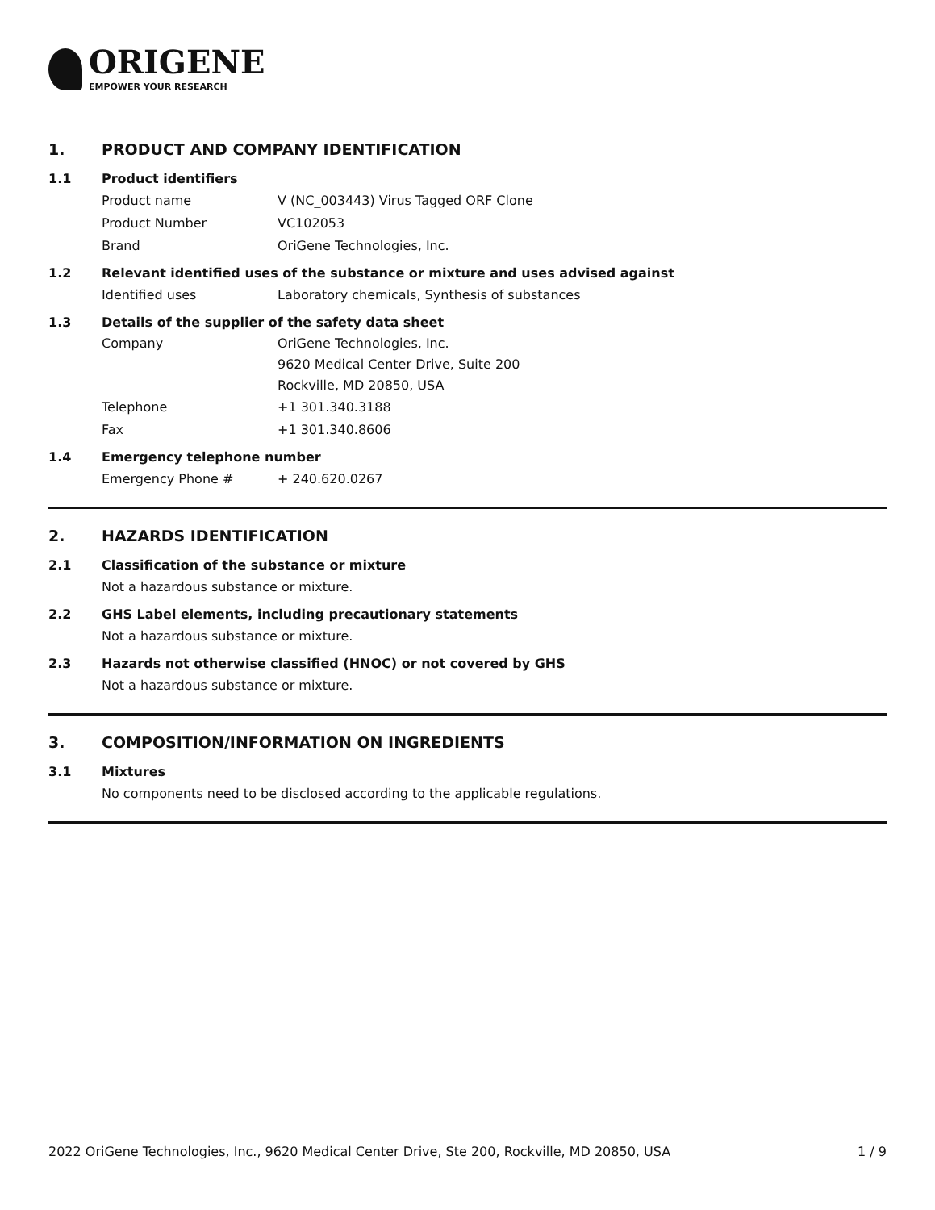ORIGENE
EMPOWER YOUR RESEARCH
1. PRODUCT AND COMPANY IDENTIFICATION
1.1 Product identifiers
Product name V (NC_003443) Virus Tagged ORF Clone
Product Number VC102053
Brand OriGene Technologies, Inc.
1.2 Relevant identified uses of the substance or mixture and uses advised against
Identified uses Laboratory chemicals, Synthesis of substances
1.3 Details of the supplier of the safety data sheet
Company OriGene Technologies, Inc.
9620 Medical Center Drive, Suite 200
Rockville, MD 20850, USA
Telephone +1 301.340.3188
Fax +1 301.340.8606
1.4 Emergency telephone number
Emergency Phone # + 240.620.0267
2. HAZARDS IDENTIFICATION
2.1 Classification of the substance or mixture
Not a hazardous substance or mixture.
2.2 GHS Label elements, including precautionary statements
Not a hazardous substance or mixture.
2.3 Hazards not otherwise classified (HNOC) or not covered by GHS
Not a hazardous substance or mixture.
3. COMPOSITION/INFORMATION ON INGREDIENTS
3.1 Mixtures
No components need to be disclosed according to the applicable regulations.
2022 OriGene Technologies, Inc., 9620 Medical Center Drive, Ste 200, Rockville, MD 20850, USA 1 / 9